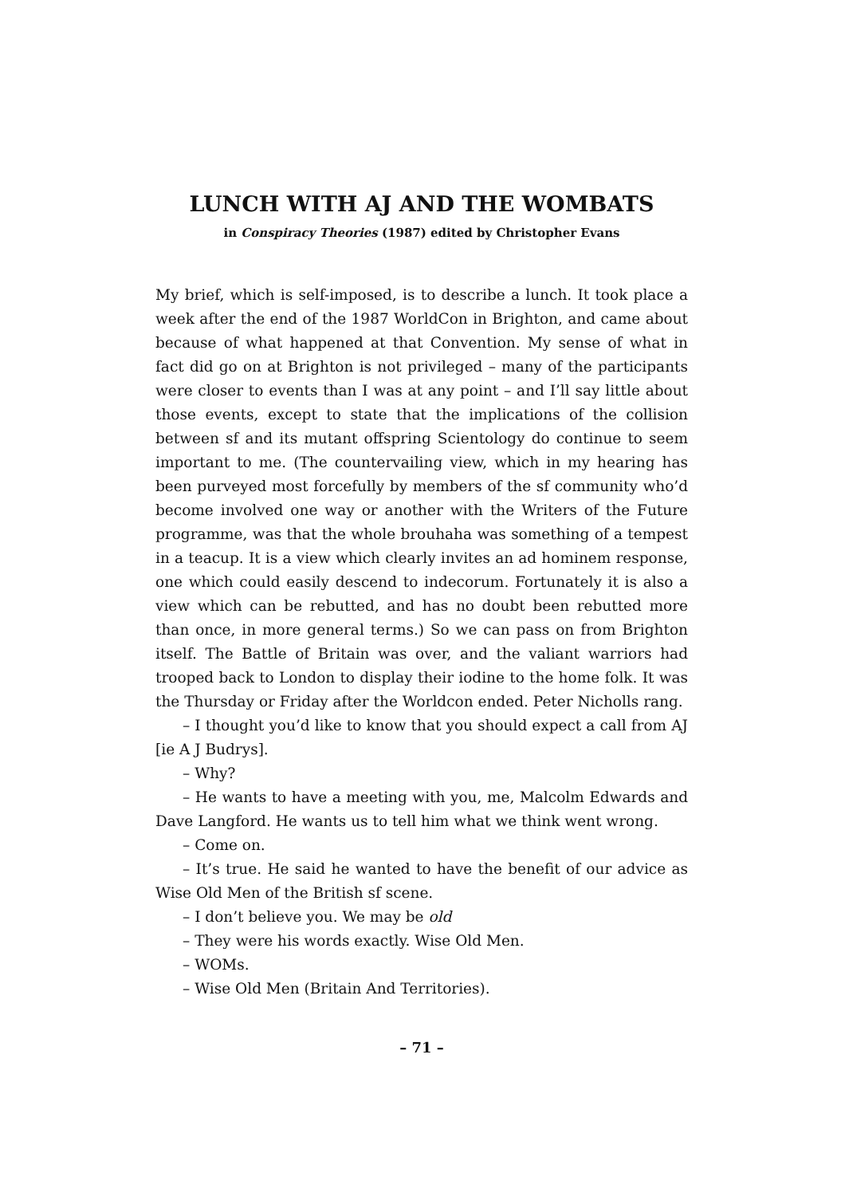LUNCH WITH AJ AND THE WOMBATS
in Conspiracy Theories (1987) edited by Christopher Evans
My brief, which is self-imposed, is to describe a lunch. It took place a week after the end of the 1987 WorldCon in Brighton, and came about because of what happened at that Convention. My sense of what in fact did go on at Brighton is not privileged – many of the participants were closer to events than I was at any point – and I’ll say little about those events, except to state that the implications of the collision between sf and its mutant offspring Scientology do continue to seem important to me. (The countervailing view, which in my hearing has been purveyed most forcefully by members of the sf community who’d become involved one way or another with the Writers of the Future programme, was that the whole brouhaha was something of a tempest in a teacup. It is a view which clearly invites an ad hominem response, one which could easily descend to indecorum. Fortunately it is also a view which can be rebutted, and has no doubt been rebutted more than once, in more general terms.) So we can pass on from Brighton itself. The Battle of Britain was over, and the valiant warriors had trooped back to London to display their iodine to the home folk. It was the Thursday or Friday after the Worldcon ended. Peter Nicholls rang.
– I thought you’d like to know that you should expect a call from AJ [ie A J Budrys].
– Why?
– He wants to have a meeting with you, me, Malcolm Edwards and Dave Langford. He wants us to tell him what we think went wrong.
– Come on.
– It’s true. He said he wanted to have the benefit of our advice as Wise Old Men of the British sf scene.
– I don’t believe you. We may be old
– They were his words exactly. Wise Old Men.
– WOMs.
– Wise Old Men (Britain And Territories).
– 71 –